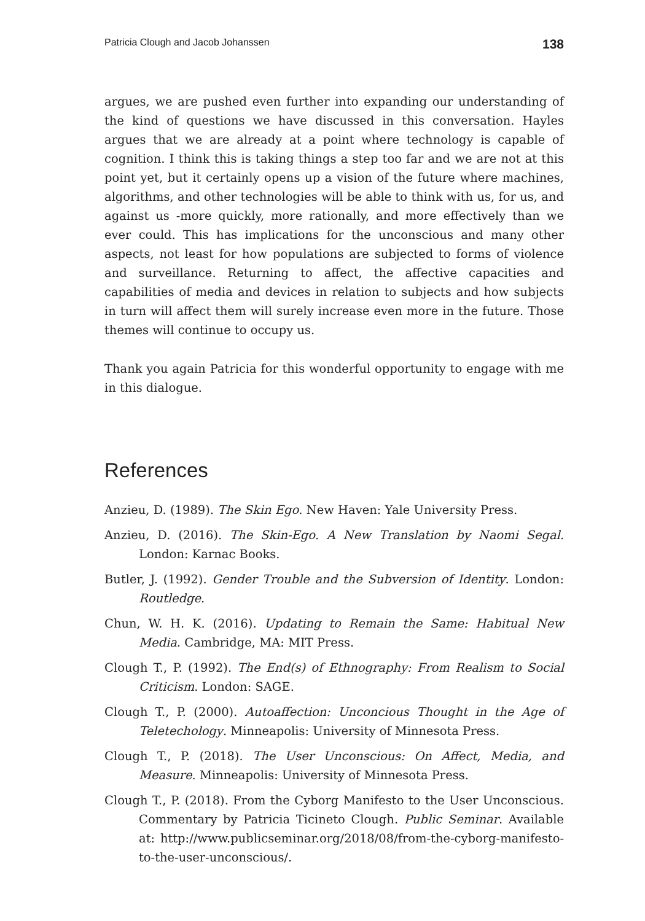Patricia Clough and Jacob Johanssen 138
argues, we are pushed even further into expanding our understanding of the kind of questions we have discussed in this conversation. Hayles argues that we are already at a point where technology is capable of cognition. I think this is taking things a step too far and we are not at this point yet, but it certainly opens up a vision of the future where machines, algorithms, and other technologies will be able to think with us, for us, and against us -more quickly, more rationally, and more effectively than we ever could. This has implications for the unconscious and many other aspects, not least for how populations are subjected to forms of violence and surveillance. Returning to affect, the affective capacities and capabilities of media and devices in relation to subjects and how subjects in turn will affect them will surely increase even more in the future. Those themes will continue to occupy us.
Thank you again Patricia for this wonderful opportunity to engage with me in this dialogue.
References
Anzieu, D. (1989). The Skin Ego. New Haven: Yale University Press.
Anzieu, D. (2016). The Skin-Ego. A New Translation by Naomi Segal. London: Karnac Books.
Butler, J. (1992). Gender Trouble and the Subversion of Identity. London: Routledge.
Chun, W. H. K. (2016). Updating to Remain the Same: Habitual New Media. Cambridge, MA: MIT Press.
Clough T., P. (1992). The End(s) of Ethnography: From Realism to Social Criticism. London: SAGE.
Clough T., P. (2000). Autoaffection: Unconcious Thought in the Age of Teletechology. Minneapolis: University of Minnesota Press.
Clough T., P. (2018). The User Unconscious: On Affect, Media, and Measure. Minneapolis: University of Minnesota Press.
Clough T., P. (2018). From the Cyborg Manifesto to the User Unconscious. Commentary by Patricia Ticineto Clough. Public Seminar. Available at: http://www.publicseminar.org/2018/08/from-the-cyborg-manifesto-to-the-user-unconscious/.